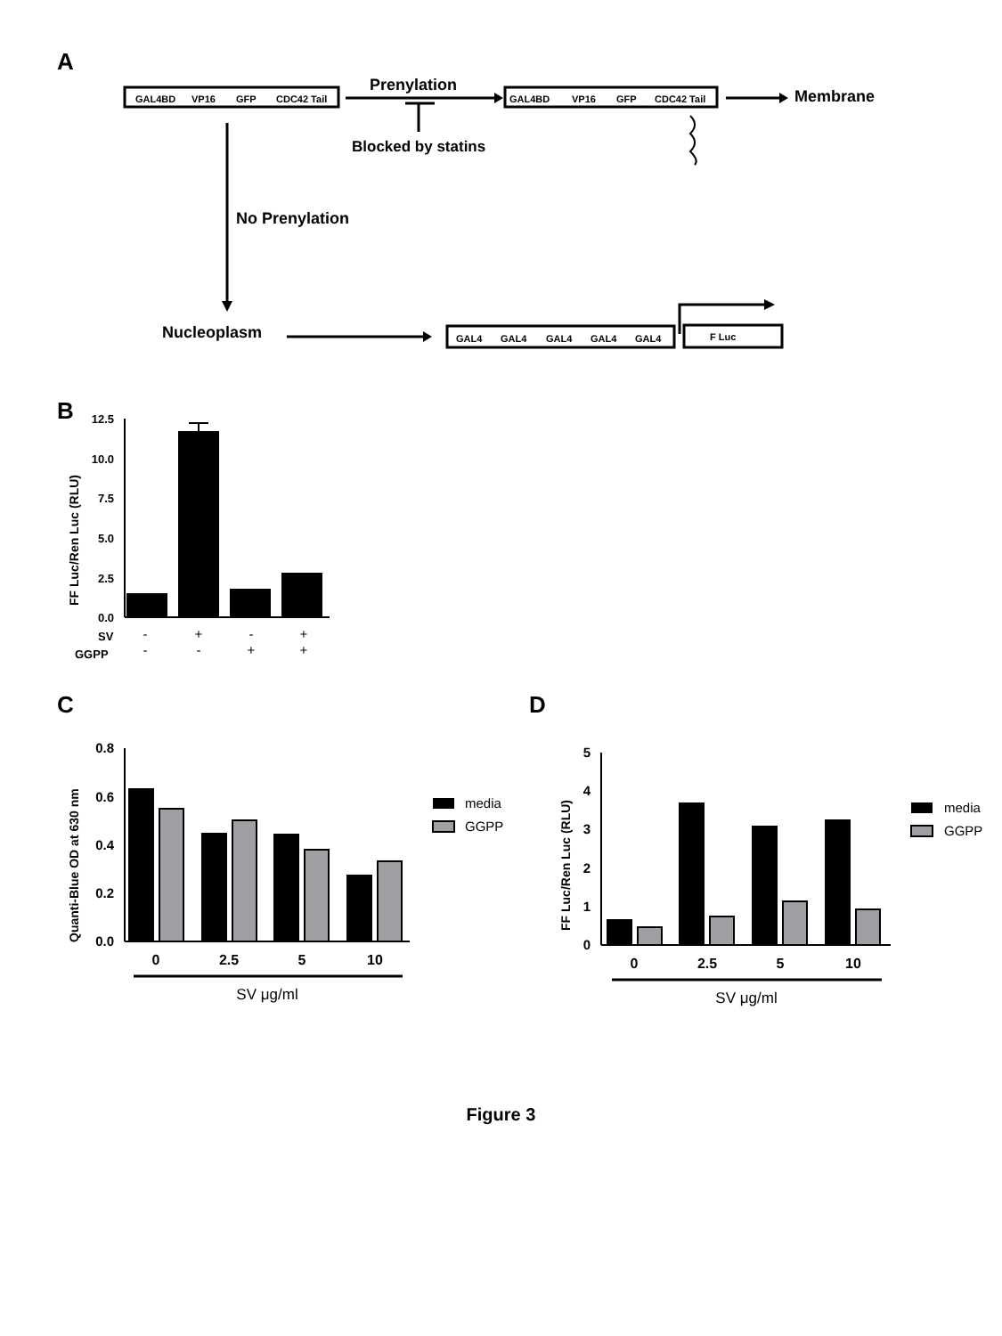A
GAL4BD
VP16
GFP
CDC42 Tail
GAL4BD
VP16
GFP
CDC42 Tail
Prenylation
Blocked by statins
Membrane
No Prenylation
Nucleoplasm
GAL4
GAL4
GAL4
GAL4
GAL4
F Luc
B
12.5
10.0
7.5
5.0
2.5
0.0
FF Luc/Ren Luc (RLU)
SV
GGPP
-
+
-
+
-
-
+
+
C
0.8
0.6
0.4
0.2
0.0
Quanti-Blue OD at 630 nm
0
2.5
5
10
SV μg/ml
media
GGPP
D
5
4
3
2
1
0
FF Luc/Ren Luc (RLU)
0
2.5
5
10
SV μg/ml
media
GGPP
Figure 3